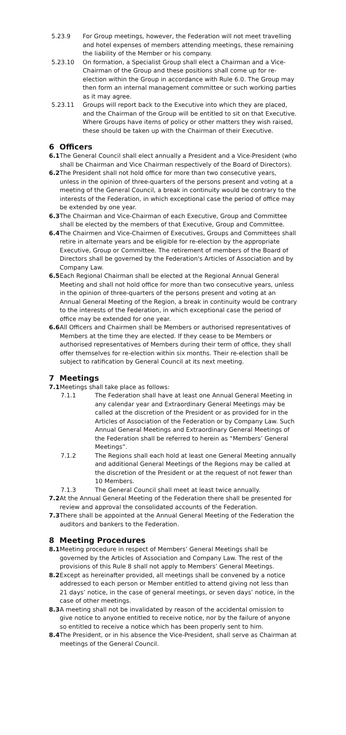5.23.9 For Group meetings, however, the Federation will not meet travelling and hotel expenses of members attending meetings, these remaining the liability of the Member or his company.
5.23.10 On formation, a Specialist Group shall elect a Chairman and a Vice-Chairman of the Group and these positions shall come up for re-election within the Group in accordance with Rule 6.0. The Group may then form an internal management committee or such working parties as it may agree.
5.23.11 Groups will report back to the Executive into which they are placed, and the Chairman of the Group will be entitled to sit on that Executive. Where Groups have items of policy or other matters they wish raised, these should be taken up with the Chairman of their Executive.
6 Officers
6.1 The General Council shall elect annually a President and a Vice-President (who shall be Chairman and Vice Chairman respectively of the Board of Directors).
6.2 The President shall not hold office for more than two consecutive years, unless in the opinion of three-quarters of the persons present and voting at a meeting of the General Council, a break in continuity would be contrary to the interests of the Federation, in which exceptional case the period of office may be extended by one year.
6.3 The Chairman and Vice-Chairman of each Executive, Group and Committee shall be elected by the members of that Executive, Group and Committee.
6.4 The Chairmen and Vice-Chairmen of Executives, Groups and Committees shall retire in alternate years and be eligible for re-election by the appropriate Executive, Group or Committee. The retirement of members of the Board of Directors shall be governed by the Federation's Articles of Association and by Company Law.
6.5 Each Regional Chairman shall be elected at the Regional Annual General Meeting and shall not hold office for more than two consecutive years, unless in the opinion of three-quarters of the persons present and voting at an Annual General Meeting of the Region, a break in continuity would be contrary to the interests of the Federation, in which exceptional case the period of office may be extended for one year.
6.6 All Officers and Chairmen shall be Members or authorised representatives of Members at the time they are elected. If they cease to be Members or authorised representatives of Members during their term of office, they shall offer themselves for re-election within six months. Their re-election shall be subject to ratification by General Council at its next meeting.
7 Meetings
7.1 Meetings shall take place as follows:
7.1.1 The Federation shall have at least one Annual General Meeting in any calendar year and Extraordinary General Meetings may be called at the discretion of the President or as provided for in the Articles of Association of the Federation or by Company Law. Such Annual General Meetings and Extraordinary General Meetings of the Federation shall be referred to herein as “Members’ General Meetings”.
7.1.2 The Regions shall each hold at least one General Meeting annually and additional General Meetings of the Regions may be called at the discretion of the President or at the request of not fewer than 10 Members.
7.1.3 The General Council shall meet at least twice annually.
7.2 At the Annual General Meeting of the Federation there shall be presented for review and approval the consolidated accounts of the Federation.
7.3 There shall be appointed at the Annual General Meeting of the Federation the auditors and bankers to the Federation.
8 Meeting Procedures
8.1 Meeting procedure in respect of Members’ General Meetings shall be governed by the Articles of Association and Company Law. The rest of the provisions of this Rule 8 shall not apply to Members’ General Meetings.
8.2 Except as hereinafter provided, all meetings shall be convened by a notice addressed to each person or Member entitled to attend giving not less than 21 days’ notice, in the case of general meetings, or seven days’ notice, in the case of other meetings.
8.3 A meeting shall not be invalidated by reason of the accidental omission to give notice to anyone entitled to receive notice, nor by the failure of anyone so entitled to receive a notice which has been properly sent to him.
8.4 The President, or in his absence the Vice-President, shall serve as Chairman at meetings of the General Council.